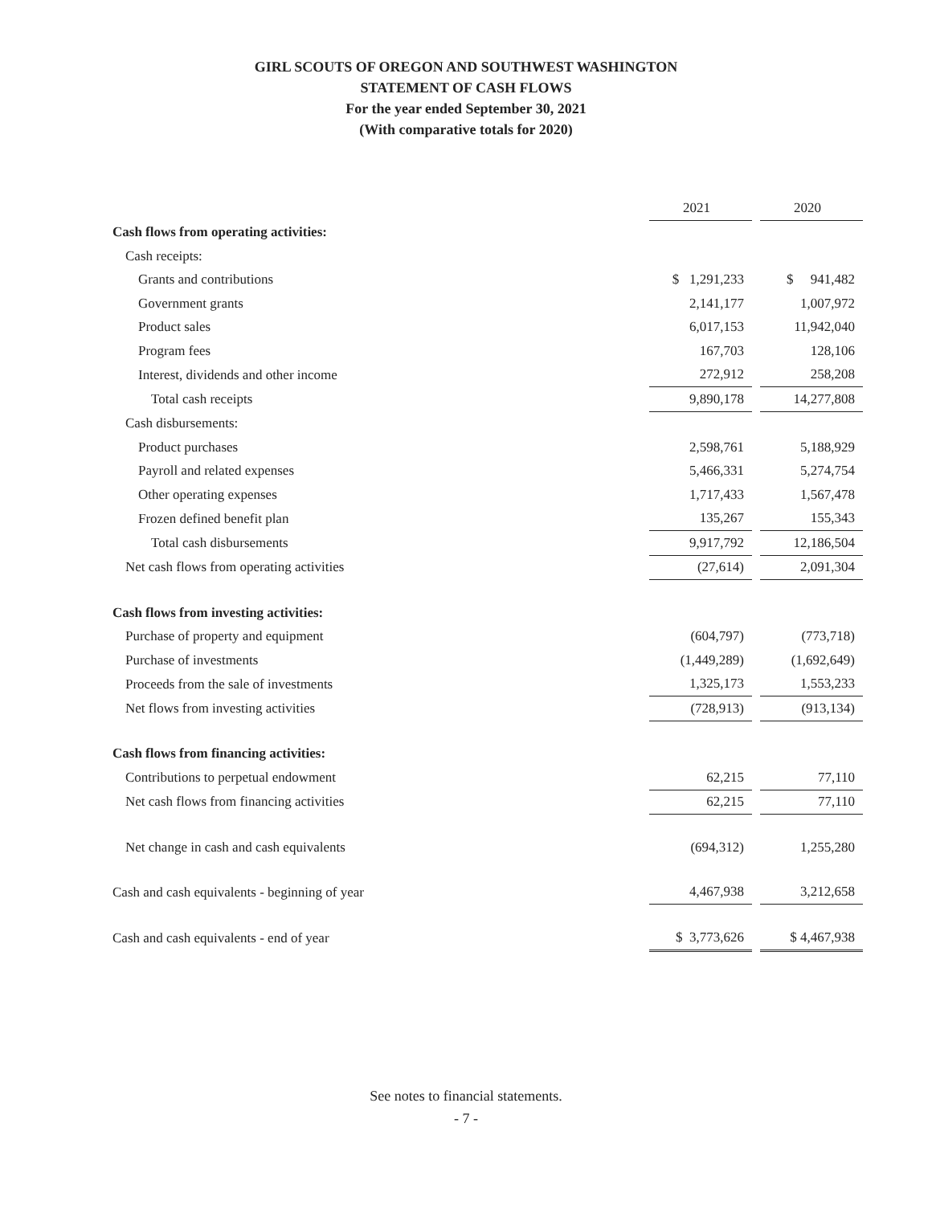GIRL SCOUTS OF OREGON AND SOUTHWEST WASHINGTON
STATEMENT OF CASH FLOWS
For the year ended September 30, 2021
(With comparative totals for 2020)
| | 2021 | | 2020 |
| Cash flows from operating activities: | | | |
| Cash receipts: | | | |
| Grants and contributions | $ 1,291,233 | | $ 941,482 |
| Government grants | 2,141,177 | | 1,007,972 |
| Product sales | 6,017,153 | | 11,942,040 |
| Program fees | 167,703 | | 128,106 |
| Interest, dividends and other income | 272,912 | | 258,208 |
| Total cash receipts | 9,890,178 | | 14,277,808 |
| Cash disbursements: | | | |
| Product purchases | 2,598,761 | | 5,188,929 |
| Payroll and related expenses | 5,466,331 | | 5,274,754 |
| Other operating expenses | 1,717,433 | | 1,567,478 |
| Frozen defined benefit plan | 135,267 | | 155,343 |
| Total cash disbursements | 9,917,792 | | 12,186,504 |
| Net cash flows from operating activities | (27,614) | | 2,091,304 |
| Cash flows from investing activities: | | | |
| Purchase of property and equipment | (604,797) | | (773,718) |
| Purchase of investments | (1,449,289) | | (1,692,649) |
| Proceeds from the sale of investments | 1,325,173 | | 1,553,233 |
| Net flows from investing activities | (728,913) | | (913,134) |
| Cash flows from financing activities: | | | |
| Contributions to perpetual endowment | 62,215 | | 77,110 |
| Net cash flows from financing activities | 62,215 | | 77,110 |
| Net change in cash and cash equivalents | (694,312) | | 1,255,280 |
| Cash and cash equivalents - beginning of year | 4,467,938 | | 3,212,658 |
| Cash and cash equivalents - end of year | $ 3,773,626 | | $ 4,467,938 |
See notes to financial statements.
- 7 -